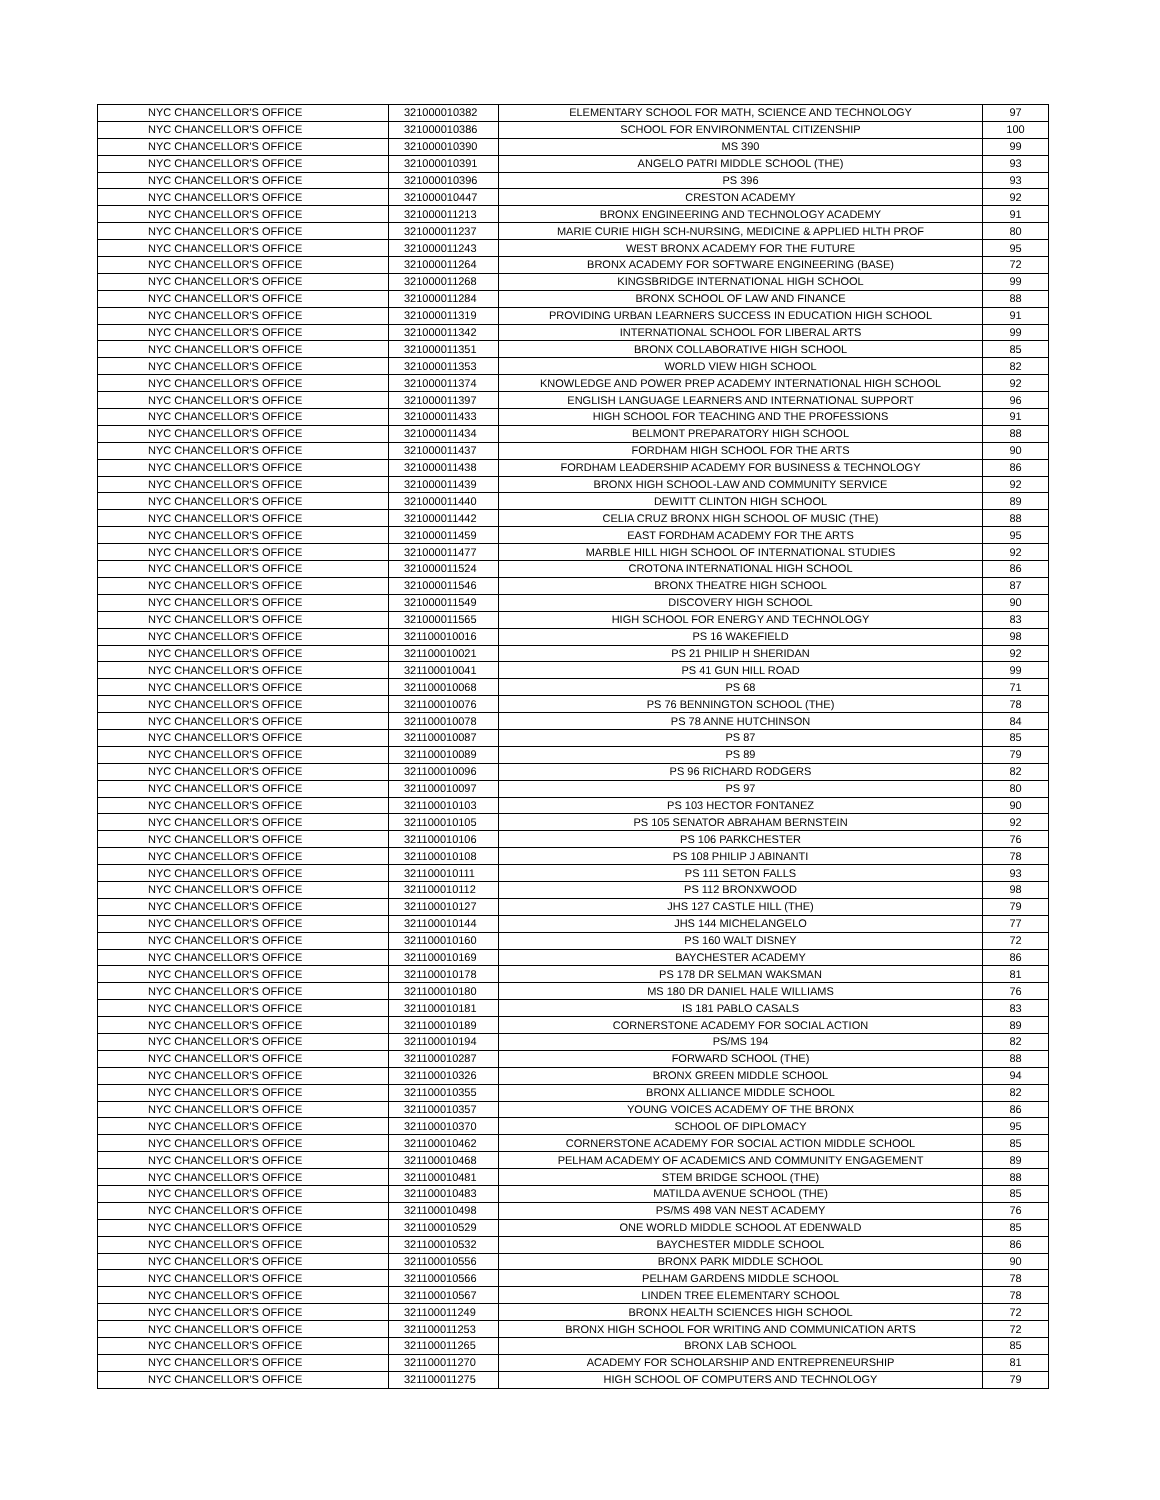| NYC CHANCELLOR'S OFFICE | 321000010382 | ELEMENTARY SCHOOL FOR MATH, SCIENCE AND TECHNOLOGY | 97 |
| NYC CHANCELLOR'S OFFICE | 321000010386 | SCHOOL FOR ENVIRONMENTAL CITIZENSHIP | 100 |
| NYC CHANCELLOR'S OFFICE | 321000010390 | MS 390 | 99 |
| NYC CHANCELLOR'S OFFICE | 321000010391 | ANGELO PATRI MIDDLE SCHOOL (THE) | 93 |
| NYC CHANCELLOR'S OFFICE | 321000010396 | PS 396 | 93 |
| NYC CHANCELLOR'S OFFICE | 321000010447 | CRESTON ACADEMY | 92 |
| NYC CHANCELLOR'S OFFICE | 321000011213 | BRONX ENGINEERING AND TECHNOLOGY ACADEMY | 91 |
| NYC CHANCELLOR'S OFFICE | 321000011237 | MARIE CURIE HIGH SCH-NURSING, MEDICINE & APPLIED HLTH PROF | 80 |
| NYC CHANCELLOR'S OFFICE | 321000011243 | WEST BRONX ACADEMY FOR THE FUTURE | 95 |
| NYC CHANCELLOR'S OFFICE | 321000011264 | BRONX ACADEMY FOR SOFTWARE ENGINEERING (BASE) | 72 |
| NYC CHANCELLOR'S OFFICE | 321000011268 | KINGSBRIDGE INTERNATIONAL HIGH SCHOOL | 99 |
| NYC CHANCELLOR'S OFFICE | 321000011284 | BRONX SCHOOL OF LAW AND FINANCE | 88 |
| NYC CHANCELLOR'S OFFICE | 321000011319 | PROVIDING URBAN LEARNERS SUCCESS IN EDUCATION HIGH SCHOOL | 91 |
| NYC CHANCELLOR'S OFFICE | 321000011342 | INTERNATIONAL SCHOOL FOR LIBERAL ARTS | 99 |
| NYC CHANCELLOR'S OFFICE | 321000011351 | BRONX COLLABORATIVE HIGH SCHOOL | 85 |
| NYC CHANCELLOR'S OFFICE | 321000011353 | WORLD VIEW HIGH SCHOOL | 82 |
| NYC CHANCELLOR'S OFFICE | 321000011374 | KNOWLEDGE AND POWER PREP ACADEMY INTERNATIONAL HIGH SCHOOL | 92 |
| NYC CHANCELLOR'S OFFICE | 321000011397 | ENGLISH LANGUAGE LEARNERS AND INTERNATIONAL SUPPORT | 96 |
| NYC CHANCELLOR'S OFFICE | 321000011433 | HIGH SCHOOL FOR TEACHING AND THE PROFESSIONS | 91 |
| NYC CHANCELLOR'S OFFICE | 321000011434 | BELMONT PREPARATORY HIGH SCHOOL | 88 |
| NYC CHANCELLOR'S OFFICE | 321000011437 | FORDHAM HIGH SCHOOL FOR THE ARTS | 90 |
| NYC CHANCELLOR'S OFFICE | 321000011438 | FORDHAM LEADERSHIP ACADEMY FOR BUSINESS & TECHNOLOGY | 86 |
| NYC CHANCELLOR'S OFFICE | 321000011439 | BRONX HIGH SCHOOL-LAW AND COMMUNITY SERVICE | 92 |
| NYC CHANCELLOR'S OFFICE | 321000011440 | DEWITT CLINTON HIGH SCHOOL | 89 |
| NYC CHANCELLOR'S OFFICE | 321000011442 | CELIA CRUZ BRONX HIGH SCHOOL OF MUSIC (THE) | 88 |
| NYC CHANCELLOR'S OFFICE | 321000011459 | EAST FORDHAM ACADEMY FOR THE ARTS | 95 |
| NYC CHANCELLOR'S OFFICE | 321000011477 | MARBLE HILL HIGH SCHOOL OF INTERNATIONAL STUDIES | 92 |
| NYC CHANCELLOR'S OFFICE | 321000011524 | CROTONA INTERNATIONAL HIGH SCHOOL | 86 |
| NYC CHANCELLOR'S OFFICE | 321000011546 | BRONX THEATRE HIGH SCHOOL | 87 |
| NYC CHANCELLOR'S OFFICE | 321000011549 | DISCOVERY HIGH SCHOOL | 90 |
| NYC CHANCELLOR'S OFFICE | 321000011565 | HIGH SCHOOL FOR ENERGY AND TECHNOLOGY | 83 |
| NYC CHANCELLOR'S OFFICE | 321100010016 | PS 16 WAKEFIELD | 98 |
| NYC CHANCELLOR'S OFFICE | 321100010021 | PS 21 PHILIP H SHERIDAN | 92 |
| NYC CHANCELLOR'S OFFICE | 321100010041 | PS 41 GUN HILL ROAD | 99 |
| NYC CHANCELLOR'S OFFICE | 321100010068 | PS 68 | 71 |
| NYC CHANCELLOR'S OFFICE | 321100010076 | PS 76 BENNINGTON SCHOOL (THE) | 78 |
| NYC CHANCELLOR'S OFFICE | 321100010078 | PS 78 ANNE HUTCHINSON | 84 |
| NYC CHANCELLOR'S OFFICE | 321100010087 | PS 87 | 85 |
| NYC CHANCELLOR'S OFFICE | 321100010089 | PS 89 | 79 |
| NYC CHANCELLOR'S OFFICE | 321100010096 | PS 96 RICHARD RODGERS | 82 |
| NYC CHANCELLOR'S OFFICE | 321100010097 | PS 97 | 80 |
| NYC CHANCELLOR'S OFFICE | 321100010103 | PS 103 HECTOR FONTANEZ | 90 |
| NYC CHANCELLOR'S OFFICE | 321100010105 | PS 105 SENATOR ABRAHAM BERNSTEIN | 92 |
| NYC CHANCELLOR'S OFFICE | 321100010106 | PS 106 PARKCHESTER | 76 |
| NYC CHANCELLOR'S OFFICE | 321100010108 | PS 108 PHILIP J ABINANTI | 78 |
| NYC CHANCELLOR'S OFFICE | 321100010111 | PS 111 SETON FALLS | 93 |
| NYC CHANCELLOR'S OFFICE | 321100010112 | PS 112 BRONXWOOD | 98 |
| NYC CHANCELLOR'S OFFICE | 321100010127 | JHS 127 CASTLE HILL (THE) | 79 |
| NYC CHANCELLOR'S OFFICE | 321100010144 | JHS 144 MICHELANGELO | 77 |
| NYC CHANCELLOR'S OFFICE | 321100010160 | PS 160 WALT DISNEY | 72 |
| NYC CHANCELLOR'S OFFICE | 321100010169 | BAYCHESTER ACADEMY | 86 |
| NYC CHANCELLOR'S OFFICE | 321100010178 | PS 178 DR SELMAN WAKSMAN | 81 |
| NYC CHANCELLOR'S OFFICE | 321100010180 | MS 180 DR DANIEL HALE WILLIAMS | 76 |
| NYC CHANCELLOR'S OFFICE | 321100010181 | IS 181 PABLO CASALS | 83 |
| NYC CHANCELLOR'S OFFICE | 321100010189 | CORNERSTONE ACADEMY FOR SOCIAL ACTION | 89 |
| NYC CHANCELLOR'S OFFICE | 321100010194 | PS/MS 194 | 82 |
| NYC CHANCELLOR'S OFFICE | 321100010287 | FORWARD SCHOOL (THE) | 88 |
| NYC CHANCELLOR'S OFFICE | 321100010326 | BRONX GREEN MIDDLE SCHOOL | 94 |
| NYC CHANCELLOR'S OFFICE | 321100010355 | BRONX ALLIANCE MIDDLE SCHOOL | 82 |
| NYC CHANCELLOR'S OFFICE | 321100010357 | YOUNG VOICES ACADEMY OF THE BRONX | 86 |
| NYC CHANCELLOR'S OFFICE | 321100010370 | SCHOOL OF DIPLOMACY | 95 |
| NYC CHANCELLOR'S OFFICE | 321100010462 | CORNERSTONE ACADEMY FOR SOCIAL ACTION MIDDLE SCHOOL | 85 |
| NYC CHANCELLOR'S OFFICE | 321100010468 | PELHAM ACADEMY OF ACADEMICS AND COMMUNITY ENGAGEMENT | 89 |
| NYC CHANCELLOR'S OFFICE | 321100010481 | STEM BRIDGE SCHOOL (THE) | 88 |
| NYC CHANCELLOR'S OFFICE | 321100010483 | MATILDA AVENUE SCHOOL (THE) | 85 |
| NYC CHANCELLOR'S OFFICE | 321100010498 | PS/MS 498 VAN NEST ACADEMY | 76 |
| NYC CHANCELLOR'S OFFICE | 321100010529 | ONE WORLD MIDDLE SCHOOL AT EDENWALD | 85 |
| NYC CHANCELLOR'S OFFICE | 321100010532 | BAYCHESTER MIDDLE SCHOOL | 86 |
| NYC CHANCELLOR'S OFFICE | 321100010556 | BRONX PARK MIDDLE SCHOOL | 90 |
| NYC CHANCELLOR'S OFFICE | 321100010566 | PELHAM GARDENS MIDDLE SCHOOL | 78 |
| NYC CHANCELLOR'S OFFICE | 321100010567 | LINDEN TREE ELEMENTARY SCHOOL | 78 |
| NYC CHANCELLOR'S OFFICE | 321100011249 | BRONX HEALTH SCIENCES HIGH SCHOOL | 72 |
| NYC CHANCELLOR'S OFFICE | 321100011253 | BRONX HIGH SCHOOL FOR WRITING AND COMMUNICATION ARTS | 72 |
| NYC CHANCELLOR'S OFFICE | 321100011265 | BRONX LAB SCHOOL | 85 |
| NYC CHANCELLOR'S OFFICE | 321100011270 | ACADEMY FOR SCHOLARSHIP AND ENTREPRENEURSHIP | 81 |
| NYC CHANCELLOR'S OFFICE | 321100011275 | HIGH SCHOOL OF COMPUTERS AND TECHNOLOGY | 79 |